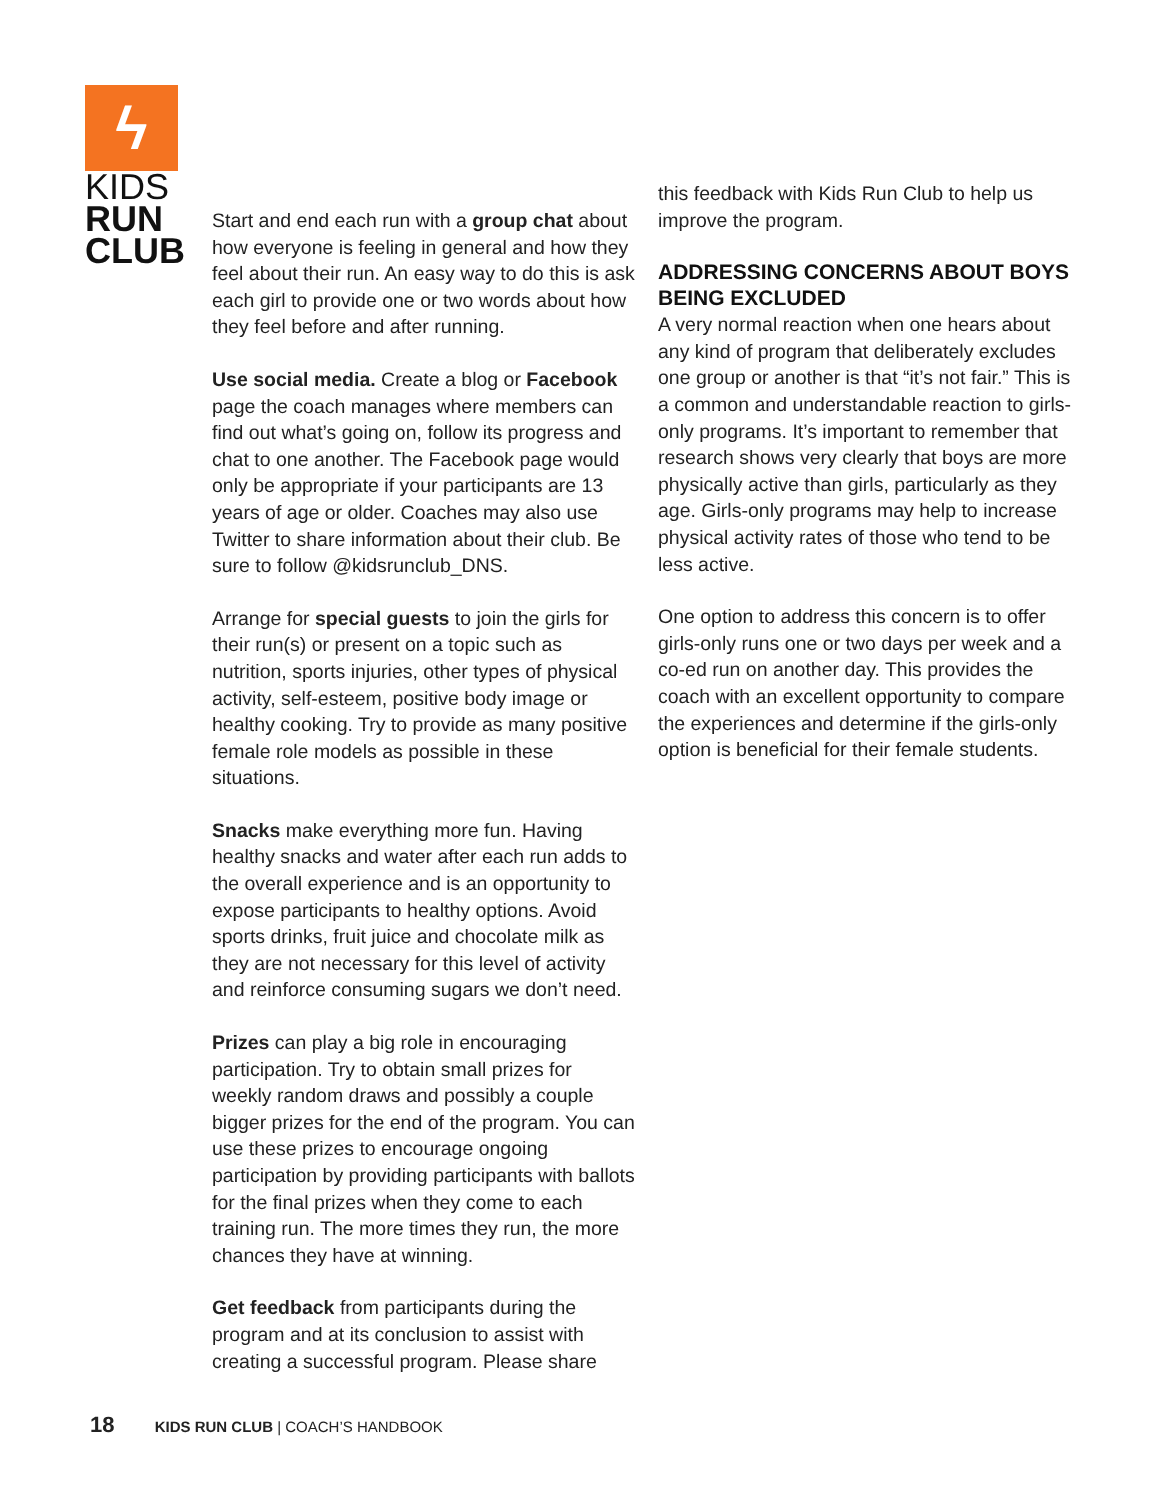ϟ
KIDS
RUN
CLUB
Start and end each run with a group chat about how everyone is feeling in general and how they feel about their run. An easy way to do this is ask each girl to provide one or two words about how they feel before and after running.
Use social media. Create a blog or Facebook page the coach manages where members can find out what’s going on, follow its progress and chat to one another. The Facebook page would only be appropriate if your participants are 13 years of age or older. Coaches may also use Twitter to share information about their club. Be sure to follow @kidsrunclub_DNS.
Arrange for special guests to join the girls for their run(s) or present on a topic such as nutrition, sports injuries, other types of physical activity, self-esteem, positive body image or healthy cooking. Try to provide as many positive female role models as possible in these situations.
Snacks make everything more fun. Having healthy snacks and water after each run adds to the overall experience and is an opportunity to expose participants to healthy options. Avoid sports drinks, fruit juice and chocolate milk as they are not necessary for this level of activity and reinforce consuming sugars we don’t need.
Prizes can play a big role in encouraging participation. Try to obtain small prizes for weekly random draws and possibly a couple bigger prizes for the end of the program. You can use these prizes to encourage ongoing participation by providing participants with ballots for the final prizes when they come to each training run. The more times they run, the more chances they have at winning.
Get feedback from participants during the program and at its conclusion to assist with creating a successful program. Please share
this feedback with Kids Run Club to help us improve the program.
ADDRESSING CONCERNS ABOUT BOYS BEING EXCLUDED
A very normal reaction when one hears about any kind of program that deliberately excludes one group or another is that “it’s not fair.” This is a common and understandable reaction to girls-only programs. It’s important to remember that research shows very clearly that boys are more physically active than girls, particularly as they age. Girls-only programs may help to increase physical activity rates of those who tend to be less active.
One option to address this concern is to offer girls-only runs one or two days per week and a co-ed run on another day. This provides the coach with an excellent opportunity to compare the experiences and determine if the girls-only option is beneficial for their female students.
18 KIDS RUN CLUB | COACH’S HANDBOOK